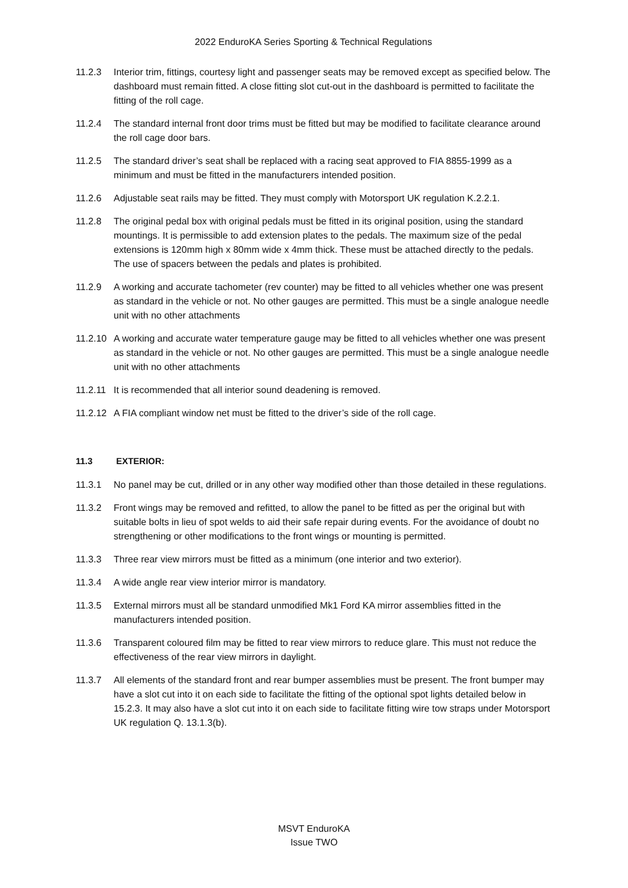2022 EnduroKA Series Sporting & Technical Regulations
11.2.3 Interior trim, fittings, courtesy light and passenger seats may be removed except as specified below. The dashboard must remain fitted. A close fitting slot cut-out in the dashboard is permitted to facilitate the fitting of the roll cage.
11.2.4 The standard internal front door trims must be fitted but may be modified to facilitate clearance around the roll cage door bars.
11.2.5 The standard driver’s seat shall be replaced with a racing seat approved to FIA 8855-1999 as a minimum and must be fitted in the manufacturers intended position.
11.2.6 Adjustable seat rails may be fitted. They must comply with Motorsport UK regulation K.2.2.1.
11.2.8 The original pedal box with original pedals must be fitted in its original position, using the standard mountings. It is permissible to add extension plates to the pedals. The maximum size of the pedal extensions is 120mm high x 80mm wide x 4mm thick. These must be attached directly to the pedals. The use of spacers between the pedals and plates is prohibited.
11.2.9 A working and accurate tachometer (rev counter) may be fitted to all vehicles whether one was present as standard in the vehicle or not. No other gauges are permitted. This must be a single analogue needle unit with no other attachments
11.2.10
A working and accurate water temperature gauge may be fitted to all vehicles whether one was present as standard in the vehicle or not. No other gauges are permitted. This must be a single analogue needle unit with no other attachments
11.2.11
It is recommended that all interior sound deadening is removed.
11.2.12
A FIA compliant window net must be fitted to the driver’s side of the roll cage.
11.3 EXTERIOR:
11.3.1 No panel may be cut, drilled or in any other way modified other than those detailed in these regulations.
11.3.2 Front wings may be removed and refitted, to allow the panel to be fitted as per the original but with suitable bolts in lieu of spot welds to aid their safe repair during events. For the avoidance of doubt no strengthening or other modifications to the front wings or mounting is permitted.
11.3.3 Three rear view mirrors must be fitted as a minimum (one interior and two exterior).
11.3.4 A wide angle rear view interior mirror is mandatory.
11.3.5 External mirrors must all be standard unmodified Mk1 Ford KA mirror assemblies fitted in the manufacturers intended position.
11.3.6 Transparent coloured film may be fitted to rear view mirrors to reduce glare. This must not reduce the effectiveness of the rear view mirrors in daylight.
11.3.7 All elements of the standard front and rear bumper assemblies must be present. The front bumper may have a slot cut into it on each side to facilitate the fitting of the optional spot lights detailed below in 15.2.3. It may also have a slot cut into it on each side to facilitate fitting wire tow straps under Motorsport UK regulation Q. 13.1.3(b).
MSVT EnduroKA
Issue TWO